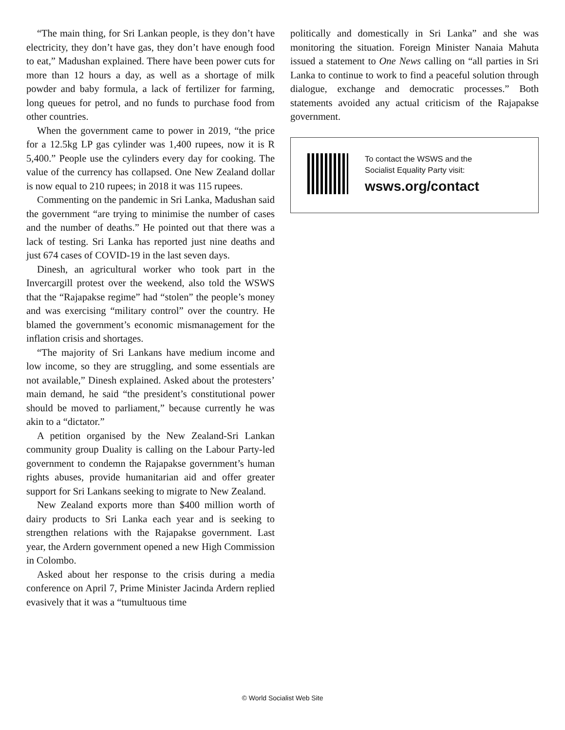“The main thing, for Sri Lankan people, is they don’t have electricity, they don’t have gas, they don’t have enough food to eat,” Madushan explained. There have been power cuts for more than 12 hours a day, as well as a shortage of milk powder and baby formula, a lack of fertilizer for farming, long queues for petrol, and no funds to purchase food from other countries.
When the government came to power in 2019, “the price for a 12.5kg LP gas cylinder was 1,400 rupees, now it is R 5,400.” People use the cylinders every day for cooking. The value of the currency has collapsed. One New Zealand dollar is now equal to 210 rupees; in 2018 it was 115 rupees.
Commenting on the pandemic in Sri Lanka, Madushan said the government “are trying to minimise the number of cases and the number of deaths.” He pointed out that there was a lack of testing. Sri Lanka has reported just nine deaths and just 674 cases of COVID-19 in the last seven days.
Dinesh, an agricultural worker who took part in the Invercargill protest over the weekend, also told the WSWS that the “Rajapakse regime” had “stolen” the people’s money and was exercising “military control” over the country. He blamed the government’s economic mismanagement for the inflation crisis and shortages.
“The majority of Sri Lankans have medium income and low income, so they are struggling, and some essentials are not available,” Dinesh explained. Asked about the protesters’ main demand, he said “the president’s constitutional power should be moved to parliament,” because currently he was akin to a “dictator.”
A petition organised by the New Zealand-Sri Lankan community group Duality is calling on the Labour Party-led government to condemn the Rajapakse government’s human rights abuses, provide humanitarian aid and offer greater support for Sri Lankans seeking to migrate to New Zealand.
New Zealand exports more than $400 million worth of dairy products to Sri Lanka each year and is seeking to strengthen relations with the Rajapakse government. Last year, the Ardern government opened a new High Commission in Colombo.
Asked about her response to the crisis during a media conference on April 7, Prime Minister Jacinda Ardern replied evasively that it was a “tumultuous time
politically and domestically in Sri Lanka” and she was monitoring the situation. Foreign Minister Nanaia Mahuta issued a statement to One News calling on “all parties in Sri Lanka to continue to work to find a peaceful solution through dialogue, exchange and democratic processes.” Both statements avoided any actual criticism of the Rajapakse government.
To contact the WSWS and the
Socialist Equality Party visit:
wsws.org/contact
© World Socialist Web Site